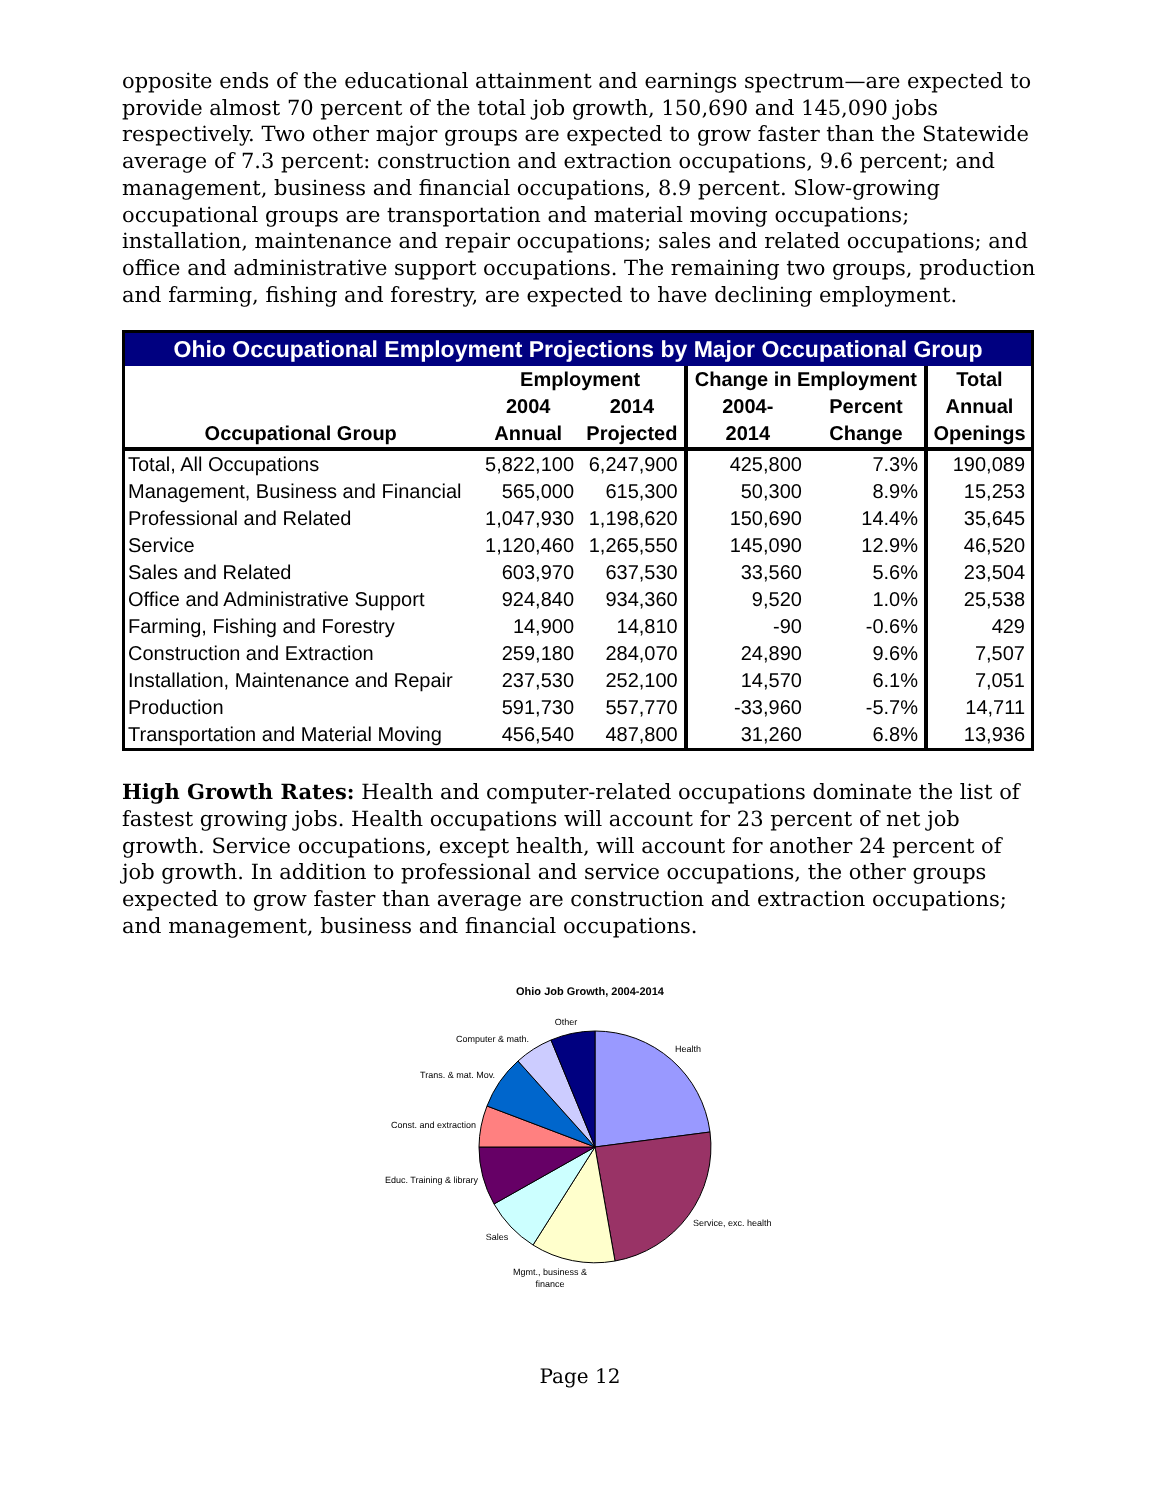opposite ends of the educational attainment and earnings spectrum—are expected to provide almost 70 percent of the total job growth, 150,690 and 145,090 jobs respectively. Two other major groups are expected to grow faster than the Statewide average of 7.3 percent: construction and extraction occupations, 9.6 percent; and management, business and financial occupations, 8.9 percent. Slow-growing occupational groups are transportation and material moving occupations; installation, maintenance and repair occupations; sales and related occupations; and office and administrative support occupations. The remaining two groups, production and farming, fishing and forestry, are expected to have declining employment.
| Ohio Occupational Employment Projections by Major Occupational Group | | | | | |
| --- | --- | --- | --- | --- | --- |
| | Employment | | Change in Employment | | Total |
| | 2004 | 2014 | 2004- | Percent | Annual |
| Occupational Group | Annual | Projected | 2014 | Change | Openings |
| Total, All Occupations | 5,822,100 | 6,247,900 | 425,800 | 7.3% | 190,089 |
| Management, Business and Financial | 565,000 | 615,300 | 50,300 | 8.9% | 15,253 |
| Professional and Related | 1,047,930 | 1,198,620 | 150,690 | 14.4% | 35,645 |
| Service | 1,120,460 | 1,265,550 | 145,090 | 12.9% | 46,520 |
| Sales and Related | 603,970 | 637,530 | 33,560 | 5.6% | 23,504 |
| Office and Administrative Support | 924,840 | 934,360 | 9,520 | 1.0% | 25,538 |
| Farming, Fishing and Forestry | 14,900 | 14,810 | -90 | -0.6% | 429 |
| Construction and Extraction | 259,180 | 284,070 | 24,890 | 9.6% | 7,507 |
| Installation, Maintenance and Repair | 237,530 | 252,100 | 14,570 | 6.1% | 7,051 |
| Production | 591,730 | 557,770 | -33,960 | -5.7% | 14,711 |
| Transportation and Material Moving | 456,540 | 487,800 | 31,260 | 6.8% | 13,936 |
High Growth Rates: Health and computer-related occupations dominate the list of fastest growing jobs. Health occupations will account for 23 percent of net job growth. Service occupations, except health, will account for another 24 percent of job growth. In addition to professional and service occupations, the other groups expected to grow faster than average are construction and extraction occupations; and management, business and financial occupations.
Ohio Job Growth, 2004-2014
Health
Service, exc. health
Mgmt., business &
finance
Sales
Educ. Training & library
Const. and extraction
Trans. & mat. Mov.
Computer & math.
Other
Page 12